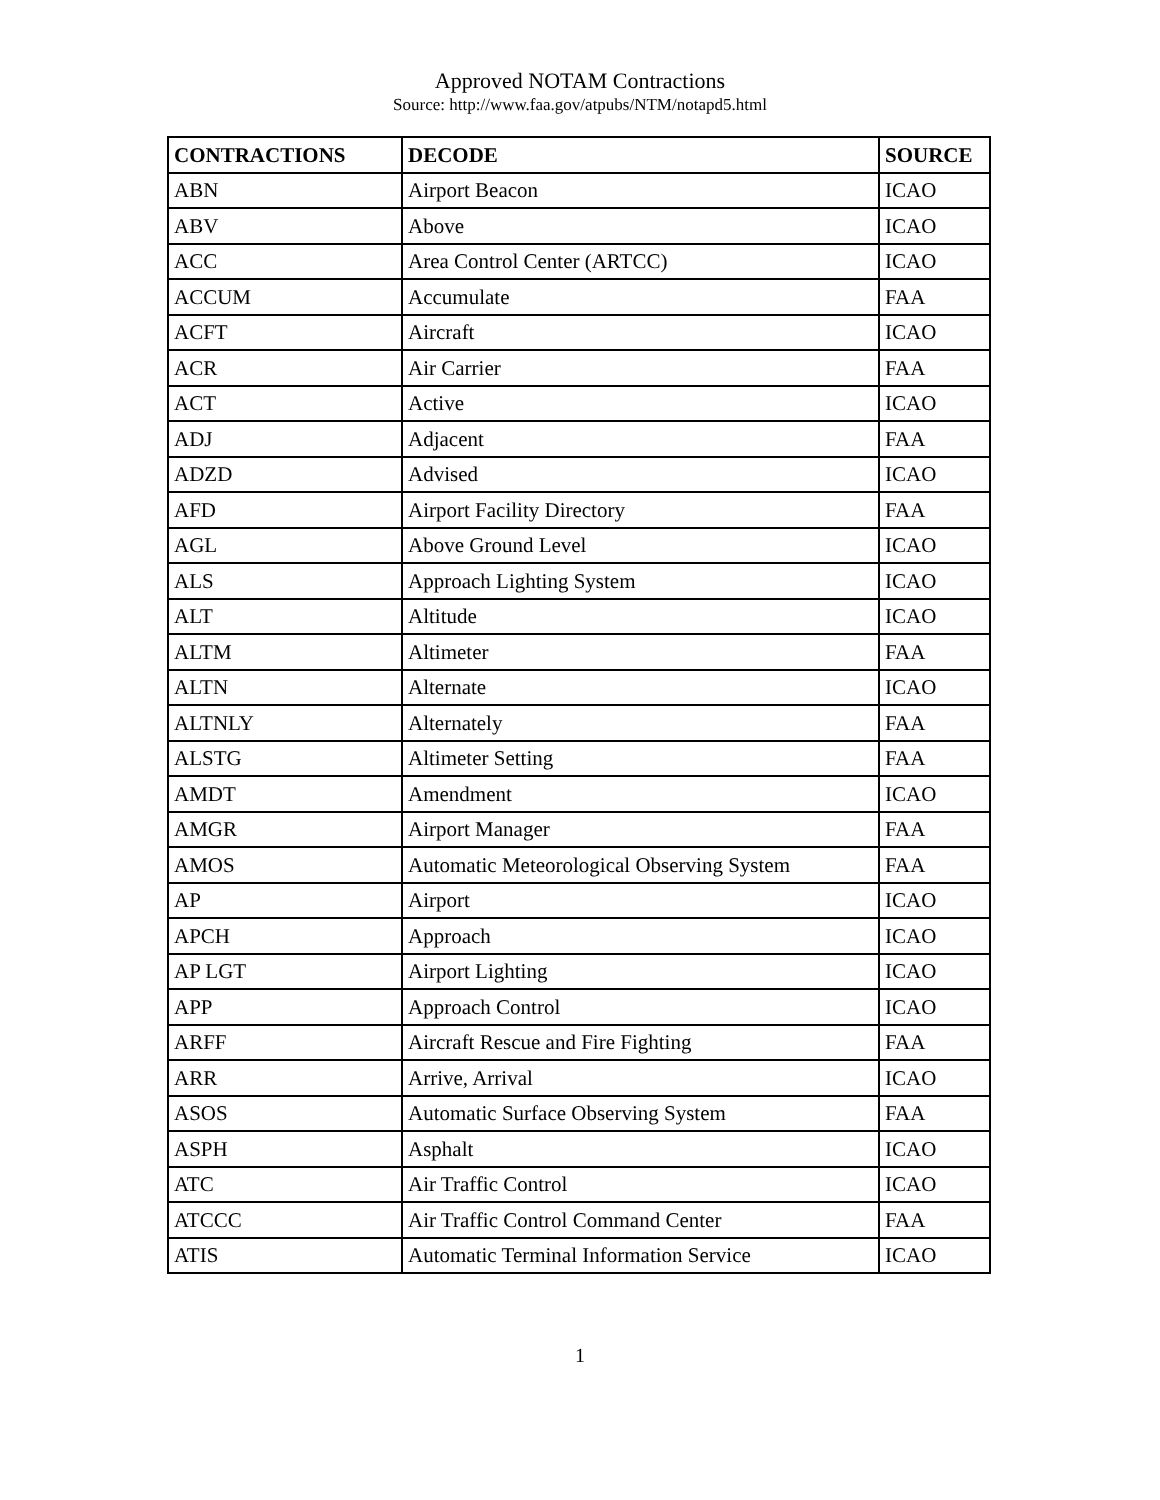Approved NOTAM Contractions
Source: http://www.faa.gov/atpubs/NTM/notapd5.html
| CONTRACTIONS | DECODE | SOURCE |
| --- | --- | --- |
| ABN | Airport Beacon | ICAO |
| ABV | Above | ICAO |
| ACC | Area Control Center (ARTCC) | ICAO |
| ACCUM | Accumulate | FAA |
| ACFT | Aircraft | ICAO |
| ACR | Air Carrier | FAA |
| ACT | Active | ICAO |
| ADJ | Adjacent | FAA |
| ADZD | Advised | ICAO |
| AFD | Airport Facility Directory | FAA |
| AGL | Above Ground Level | ICAO |
| ALS | Approach Lighting System | ICAO |
| ALT | Altitude | ICAO |
| ALTM | Altimeter | FAA |
| ALTN | Alternate | ICAO |
| ALTNLY | Alternately | FAA |
| ALSTG | Altimeter Setting | FAA |
| AMDT | Amendment | ICAO |
| AMGR | Airport Manager | FAA |
| AMOS | Automatic Meteorological Observing System | FAA |
| AP | Airport | ICAO |
| APCH | Approach | ICAO |
| AP LGT | Airport Lighting | ICAO |
| APP | Approach Control | ICAO |
| ARFF | Aircraft Rescue and Fire Fighting | FAA |
| ARR | Arrive, Arrival | ICAO |
| ASOS | Automatic Surface Observing System | FAA |
| ASPH | Asphalt | ICAO |
| ATC | Air Traffic Control | ICAO |
| ATCCC | Air Traffic Control Command Center | FAA |
| ATIS | Automatic Terminal Information Service | ICAO |
1